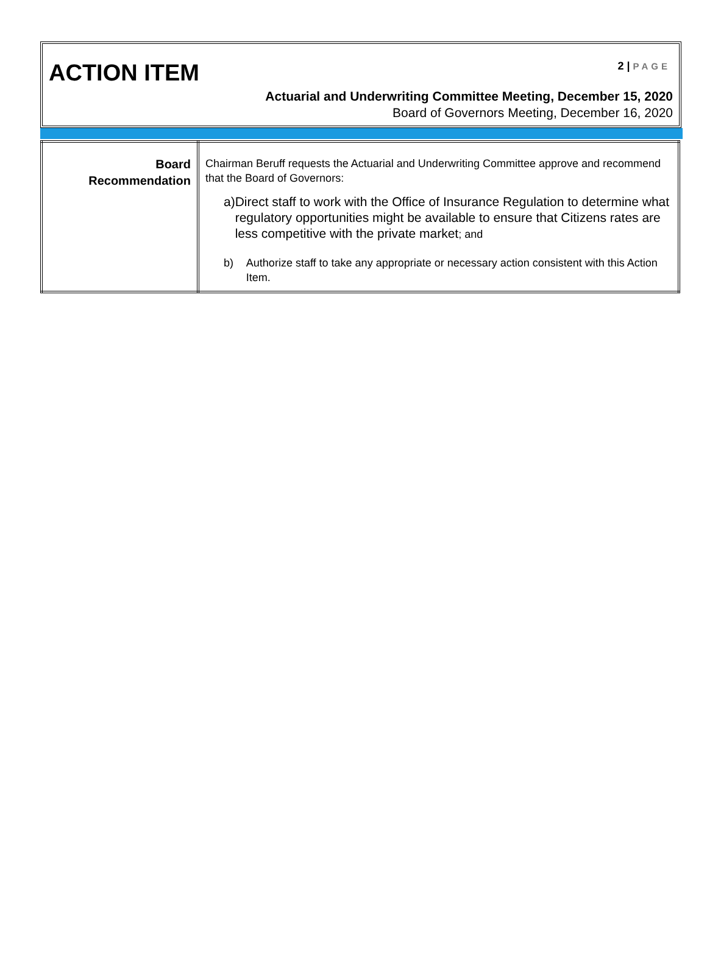ACTION ITEM 2 | PAGE
Actuarial and Underwriting Committee Meeting, December 15, 2020
Board of Governors Meeting, December 16, 2020
| Board Recommendation | Chairman Beruff requests the Actuarial and Underwriting Committee approve and recommend that the Board of Governors: a) Direct staff to work with the Office of Insurance Regulation to determine what regulatory opportunities might be available to ensure that Citizens rates are less competitive with the private market ; and b) Authorize staff to take any appropriate or necessary action consistent with this Action Item. |